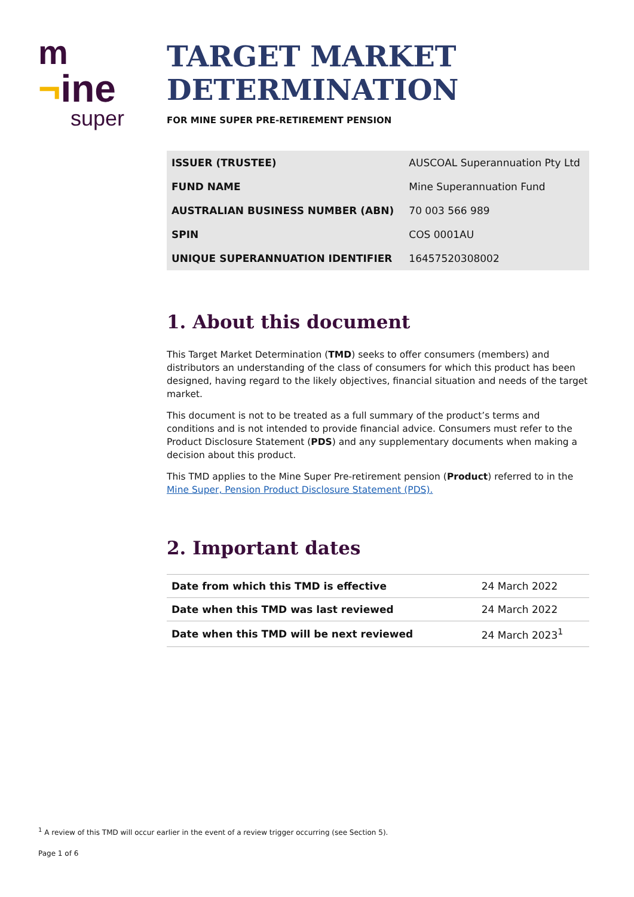m
¬ine
super
TARGET MARKET DETERMINATION
FOR MINE SUPER PRE-RETIREMENT PENSION
| ISSUER (TRUSTEE) | AUSCOAL Superannuation Pty Ltd |
| FUND NAME | Mine Superannuation Fund |
| AUSTRALIAN BUSINESS NUMBER (ABN) | 70 003 566 989 |
| SPIN | COS 0001AU |
| UNIQUE SUPERANNUATION IDENTIFIER | 16457520308002 |
1. About this document
This Target Market Determination (TMD) seeks to offer consumers (members) and distributors an understanding of the class of consumers for which this product has been designed, having regard to the likely objectives, financial situation and needs of the target market.
This document is not to be treated as a full summary of the product’s terms and conditions and is not intended to provide financial advice. Consumers must refer to the Product Disclosure Statement (PDS) and any supplementary documents when making a decision about this product.
This TMD applies to the Mine Super Pre-retirement pension (Product) referred to in the Mine Super, Pension Product Disclosure Statement (PDS).
2. Important dates
| Date from which this TMD is effective | 24 March 2022 |
| Date when this TMD was last reviewed | 24 March 2022 |
| Date when this TMD will be next reviewed | 24 March 2023<sup>1</sup> |
<sup>1</sup> A review of this TMD will occur earlier in the event of a review trigger occurring (see Section 5).
Page 1 of 6